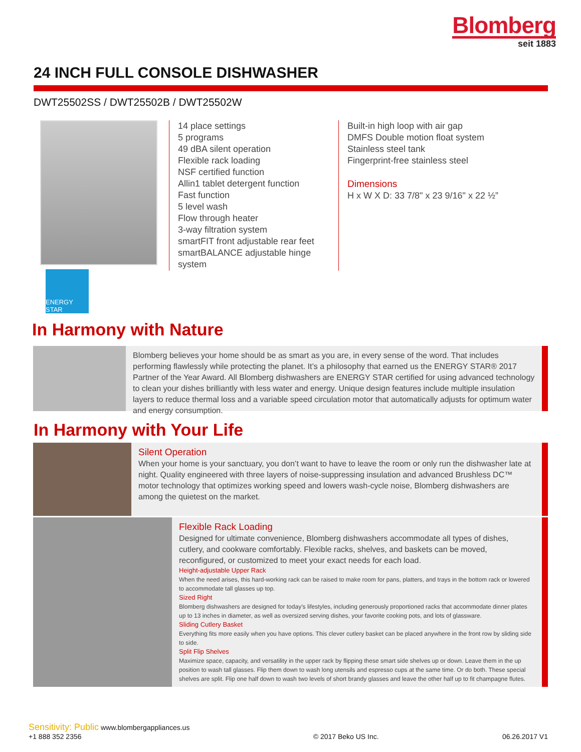Blomberg
seit 1883
24 INCH FULL CONSOLE DISHWASHER
DWT25502SS / DWT25502B / DWT25502W
ENERGY STAR
14 place settings
5 programs
49 dBA silent operation
Flexible rack loading
NSF certified function
Allin1 tablet detergent function
Fast function
5 level wash
Flow through heater
3-way filtration system
smartFIT front adjustable rear feet
smartBALANCE adjustable hinge system
Built-in high loop with air gap
DMFS Double motion float system
Stainless steel tank
Fingerprint-free stainless steel
Dimensions
H x W X D: 33 7/8" x 23 9/16" x 22 ½”
In Harmony with Nature
Blomberg believes your home should be as smart as you are, in every sense of the word. That includes performing flawlessly while protecting the planet. It’s a philosophy that earned us the ENERGY STAR® 2017 Partner of the Year Award. All Blomberg dishwashers are ENERGY STAR certified for using advanced technology to clean your dishes brilliantly with less water and energy. Unique design features include multiple insulation layers to reduce thermal loss and a variable speed circulation motor that automatically adjusts for optimum water and energy consumption.
In Harmony with Your Life
Silent Operation
When your home is your sanctuary, you don’t want to have to leave the room or only run the dishwasher late at night. Quality engineered with three layers of noise-suppressing insulation and advanced Brushless DC™ motor technology that optimizes working speed and lowers wash-cycle noise, Blomberg dishwashers are among the quietest on the market.
Flexible Rack Loading
Designed for ultimate convenience, Blomberg dishwashers accommodate all types of dishes, cutlery, and cookware comfortably. Flexible racks, shelves, and baskets can be moved, reconfigured, or customized to meet your exact needs for each load.
Height-adjustable Upper Rack
When the need arises, this hard-working rack can be raised to make room for pans, platters, and trays in the bottom rack or lowered to accommodate tall glasses up top.
Sized Right
Blomberg dishwashers are designed for today’s lifestyles, including generously proportioned racks that accommodate dinner plates up to 13 inches in diameter, as well as oversized serving dishes, your favorite cooking pots, and lots of glassware.
Sliding Cutlery Basket
Everything fits more easily when you have options. This clever cutlery basket can be placed anywhere in the front row by sliding side to side.
Split Flip Shelves
Maximize space, capacity, and versatility in the upper rack by flipping these smart side shelves up or down. Leave them in the up position to wash tall glasses. Flip them down to wash long utensils and espresso cups at the same time. Or do both. These special shelves are split. Flip one half down to wash two levels of short brandy glasses and leave the other half up to fit champagne flutes.
Sensitivity: Public www.blombergappliances.us
+1 888 352 2356
© 2017 Beko US Inc.
06.26.2017 V1